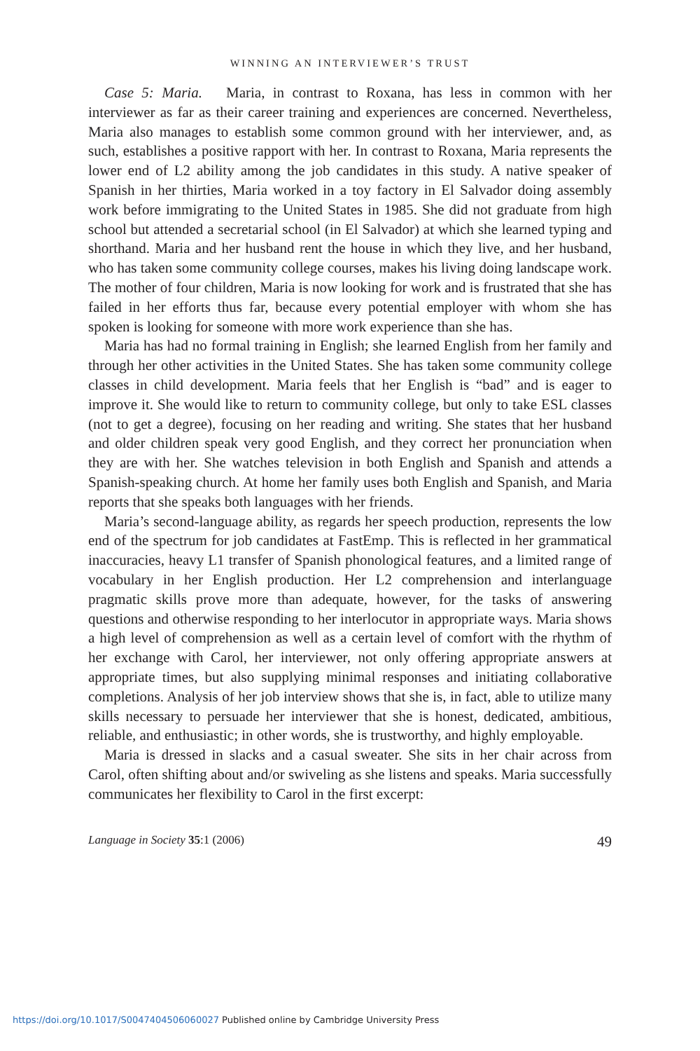WINNING AN INTERVIEWER’S TRUST
Case 5: Maria. Maria, in contrast to Roxana, has less in common with her interviewer as far as their career training and experiences are concerned. Nevertheless, Maria also manages to establish some common ground with her interviewer, and, as such, establishes a positive rapport with her. In contrast to Roxana, Maria represents the lower end of L2 ability among the job candidates in this study. A native speaker of Spanish in her thirties, Maria worked in a toy factory in El Salvador doing assembly work before immigrating to the United States in 1985. She did not graduate from high school but attended a secretarial school (in El Salvador) at which she learned typing and shorthand. Maria and her husband rent the house in which they live, and her husband, who has taken some community college courses, makes his living doing landscape work. The mother of four children, Maria is now looking for work and is frustrated that she has failed in her efforts thus far, because every potential employer with whom she has spoken is looking for someone with more work experience than she has.
Maria has had no formal training in English; she learned English from her family and through her other activities in the United States. She has taken some community college classes in child development. Maria feels that her English is “bad” and is eager to improve it. She would like to return to community college, but only to take ESL classes (not to get a degree), focusing on her reading and writing. She states that her husband and older children speak very good English, and they correct her pronunciation when they are with her. She watches television in both English and Spanish and attends a Spanish-speaking church. At home her family uses both English and Spanish, and Maria reports that she speaks both languages with her friends.
Maria’s second-language ability, as regards her speech production, represents the low end of the spectrum for job candidates at FastEmp. This is reflected in her grammatical inaccuracies, heavy L1 transfer of Spanish phonological features, and a limited range of vocabulary in her English production. Her L2 comprehension and interlanguage pragmatic skills prove more than adequate, however, for the tasks of answering questions and otherwise responding to her interlocutor in appropriate ways. Maria shows a high level of comprehension as well as a certain level of comfort with the rhythm of her exchange with Carol, her interviewer, not only offering appropriate answers at appropriate times, but also supplying minimal responses and initiating collaborative completions. Analysis of her job interview shows that she is, in fact, able to utilize many skills necessary to persuade her interviewer that she is honest, dedicated, ambitious, reliable, and enthusiastic; in other words, she is trustworthy, and highly employable.
Maria is dressed in slacks and a casual sweater. She sits in her chair across from Carol, often shifting about and/or swiveling as she listens and speaks. Maria successfully communicates her flexibility to Carol in the first excerpt:
Language in Society 35:1 (2006) 49
https://doi.org/10.1017/S0047404506060027 Published online by Cambridge University Press